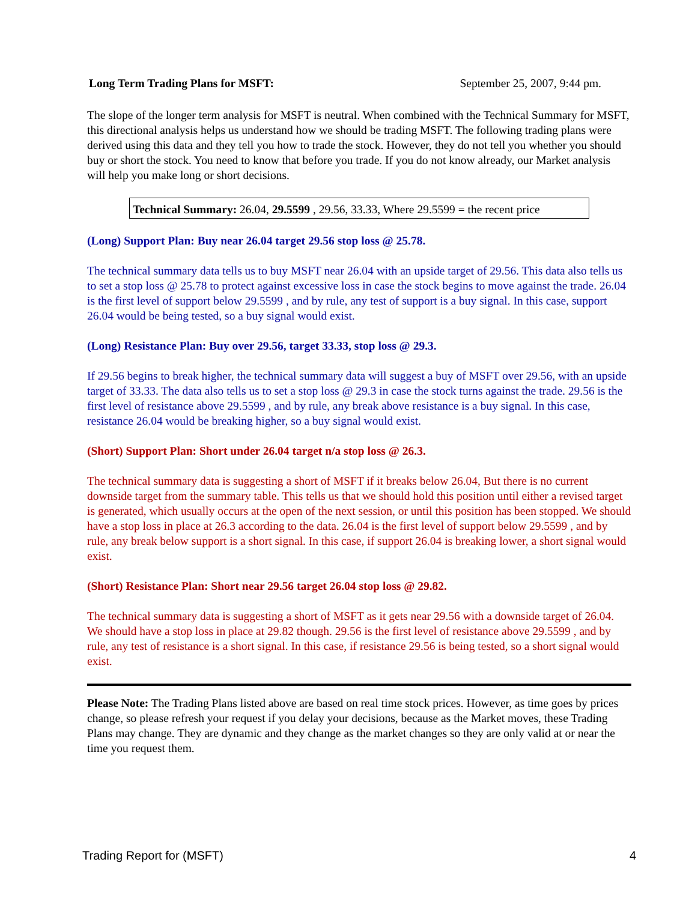Long Term Trading Plans for MSFT: September 25, 2007, 9:44 pm.
The slope of the longer term analysis for MSFT is neutral. When combined with the Technical Summary for MSFT, this directional analysis helps us understand how we should be trading MSFT. The following trading plans were derived using this data and they tell you how to trade the stock. However, they do not tell you whether you should buy or short the stock. You need to know that before you trade. If you do not know already, our Market analysis will help you make long or short decisions.
Technical Summary: 26.04, 29.5599 , 29.56, 33.33, Where 29.5599 = the recent price
(Long) Support Plan: Buy near 26.04 target 29.56 stop loss @ 25.78.
The technical summary data tells us to buy MSFT near 26.04 with an upside target of 29.56. This data also tells us to set a stop loss @ 25.78 to protect against excessive loss in case the stock begins to move against the trade. 26.04 is the first level of support below 29.5599 , and by rule, any test of support is a buy signal. In this case, support 26.04 would be being tested, so a buy signal would exist.
(Long) Resistance Plan: Buy over 29.56, target 33.33, stop loss @ 29.3.
If 29.56 begins to break higher, the technical summary data will suggest a buy of MSFT over 29.56, with an upside target of 33.33. The data also tells us to set a stop loss @ 29.3 in case the stock turns against the trade. 29.56 is the first level of resistance above 29.5599 , and by rule, any break above resistance is a buy signal. In this case, resistance 26.04 would be breaking higher, so a buy signal would exist.
(Short) Support Plan: Short under 26.04 target n/a stop loss @ 26.3.
The technical summary data is suggesting a short of MSFT if it breaks below 26.04, But there is no current downside target from the summary table. This tells us that we should hold this position until either a revised target is generated, which usually occurs at the open of the next session, or until this position has been stopped. We should have a stop loss in place at 26.3 according to the data. 26.04 is the first level of support below 29.5599 , and by rule, any break below support is a short signal. In this case, if support 26.04 is breaking lower, a short signal would exist.
(Short) Resistance Plan: Short near 29.56 target 26.04 stop loss @ 29.82.
The technical summary data is suggesting a short of MSFT as it gets near 29.56 with a downside target of 26.04. We should have a stop loss in place at 29.82 though. 29.56 is the first level of resistance above 29.5599 , and by rule, any test of resistance is a short signal. In this case, if resistance 29.56 is being tested, so a short signal would exist.
Please Note: The Trading Plans listed above are based on real time stock prices. However, as time goes by prices change, so please refresh your request if you delay your decisions, because as the Market moves, these Trading Plans may change. They are dynamic and they change as the market changes so they are only valid at or near the time you request them.
Trading Report for (MSFT) 4